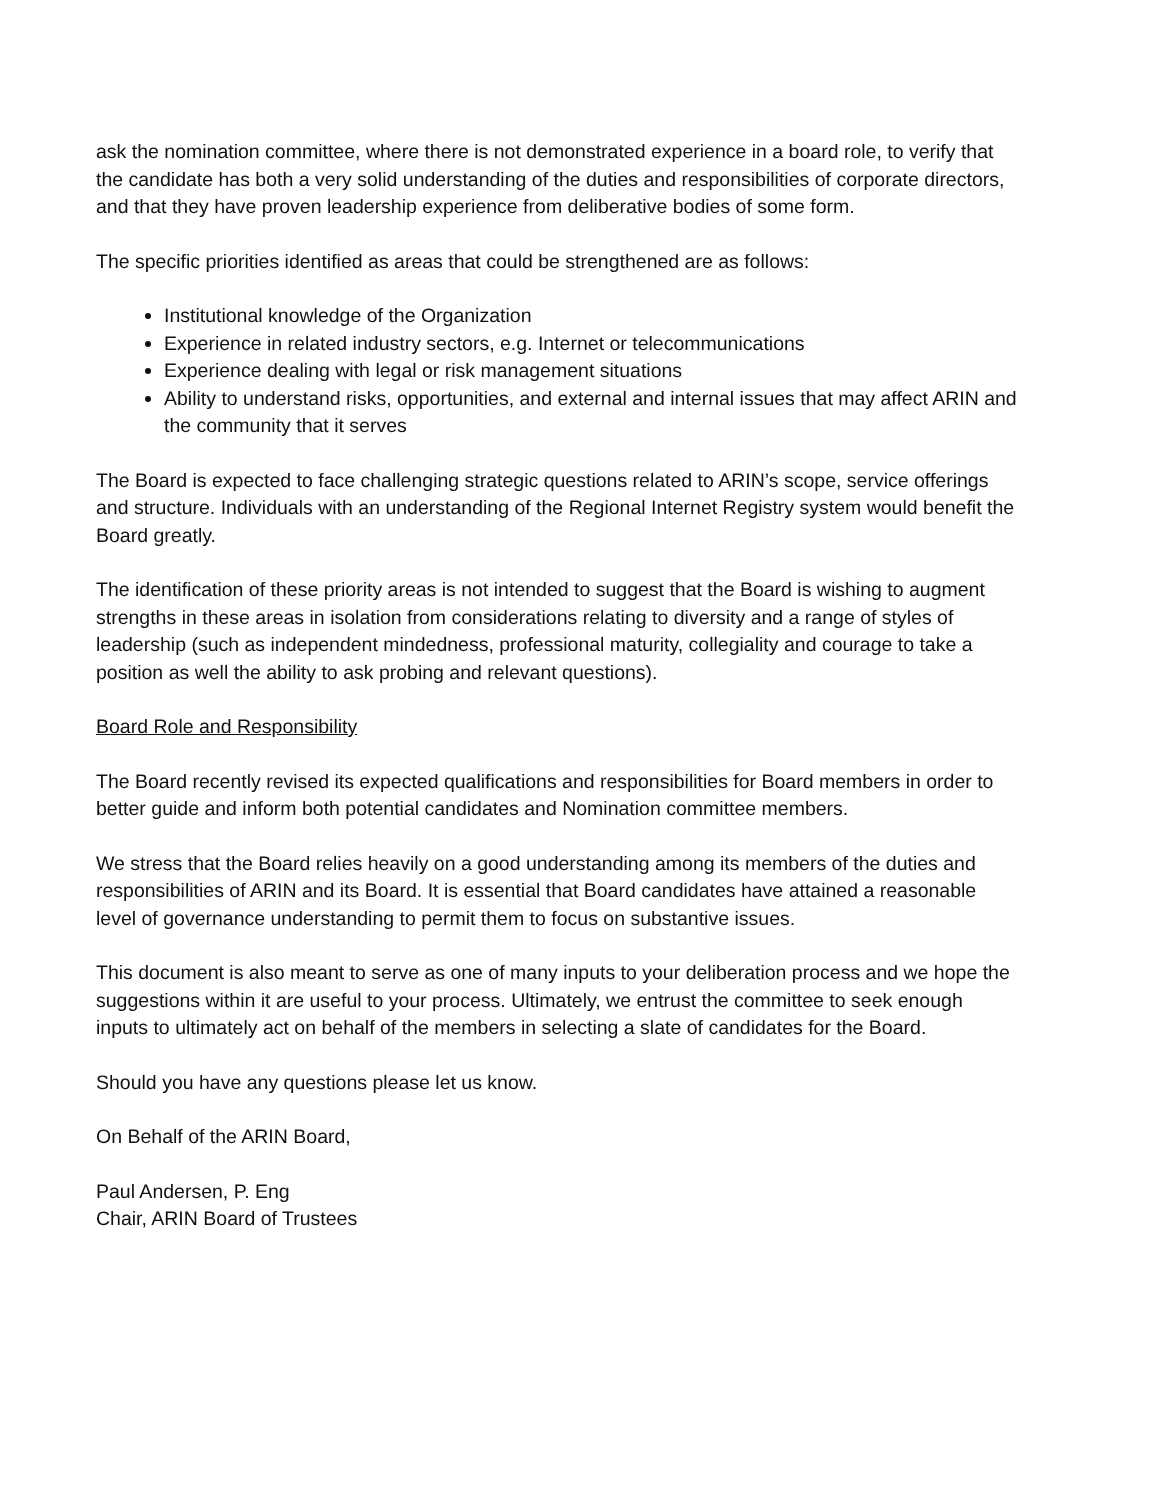ask the nomination committee, where there is not demonstrated experience in a board role, to verify that the candidate has both a very solid understanding of the duties and responsibilities of corporate directors, and that they have proven leadership experience from deliberative bodies of some form.
The specific priorities identified as areas that could be strengthened are as follows:
Institutional knowledge of the Organization
Experience in related industry sectors, e.g. Internet or telecommunications
Experience dealing with legal or risk management situations
Ability to understand risks, opportunities, and external and internal issues that may affect ARIN and the community that it serves
The Board is expected to face challenging strategic questions related to ARIN’s scope, service offerings and structure. Individuals with an understanding of the Regional Internet Registry system would benefit the Board greatly.
The identification of these priority areas is not intended to suggest that the Board is wishing to augment strengths in these areas in isolation from considerations relating to diversity and a range of styles of leadership (such as independent mindedness, professional maturity, collegiality and courage to take a position as well the ability to ask probing and relevant questions).
Board Role and Responsibility
The Board recently revised its expected qualifications and responsibilities for Board members in order to better guide and inform both potential candidates and Nomination committee members.
We stress that the Board relies heavily on a good understanding among its members of the duties and responsibilities of ARIN and its Board. It is essential that Board candidates have attained a reasonable level of governance understanding to permit them to focus on substantive issues.
This document is also meant to serve as one of many inputs to your deliberation process and we hope the suggestions within it are useful to your process. Ultimately, we entrust the committee to seek enough inputs to ultimately act on behalf of the members in selecting a slate of candidates for the Board.
Should you have any questions please let us know.
On Behalf of the ARIN Board,
Paul Andersen, P. Eng
Chair, ARIN Board of Trustees